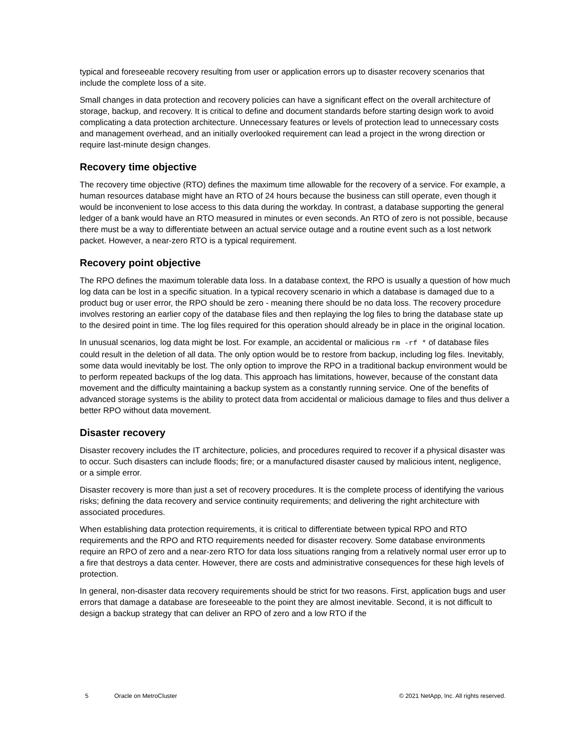typical and foreseeable recovery resulting from user or application errors up to disaster recovery scenarios that include the complete loss of a site.
Small changes in data protection and recovery policies can have a significant effect on the overall architecture of storage, backup, and recovery. It is critical to define and document standards before starting design work to avoid complicating a data protection architecture. Unnecessary features or levels of protection lead to unnecessary costs and management overhead, and an initially overlooked requirement can lead a project in the wrong direction or require last-minute design changes.
Recovery time objective
The recovery time objective (RTO) defines the maximum time allowable for the recovery of a service. For example, a human resources database might have an RTO of 24 hours because the business can still operate, even though it would be inconvenient to lose access to this data during the workday. In contrast, a database supporting the general ledger of a bank would have an RTO measured in minutes or even seconds. An RTO of zero is not possible, because there must be a way to differentiate between an actual service outage and a routine event such as a lost network packet. However, a near-zero RTO is a typical requirement.
Recovery point objective
The RPO defines the maximum tolerable data loss. In a database context, the RPO is usually a question of how much log data can be lost in a specific situation. In a typical recovery scenario in which a database is damaged due to a product bug or user error, the RPO should be zero - meaning there should be no data loss. The recovery procedure involves restoring an earlier copy of the database files and then replaying the log files to bring the database state up to the desired point in time. The log files required for this operation should already be in place in the original location.
In unusual scenarios, log data might be lost. For example, an accidental or malicious rm -rf * of database files could result in the deletion of all data. The only option would be to restore from backup, including log files. Inevitably, some data would inevitably be lost. The only option to improve the RPO in a traditional backup environment would be to perform repeated backups of the log data. This approach has limitations, however, because of the constant data movement and the difficulty maintaining a backup system as a constantly running service. One of the benefits of advanced storage systems is the ability to protect data from accidental or malicious damage to files and thus deliver a better RPO without data movement.
Disaster recovery
Disaster recovery includes the IT architecture, policies, and procedures required to recover if a physical disaster was to occur. Such disasters can include floods; fire; or a manufactured disaster caused by malicious intent, negligence, or a simple error.
Disaster recovery is more than just a set of recovery procedures. It is the complete process of identifying the various risks; defining the data recovery and service continuity requirements; and delivering the right architecture with associated procedures.
When establishing data protection requirements, it is critical to differentiate between typical RPO and RTO requirements and the RPO and RTO requirements needed for disaster recovery. Some database environments require an RPO of zero and a near-zero RTO for data loss situations ranging from a relatively normal user error up to a fire that destroys a data center. However, there are costs and administrative consequences for these high levels of protection.
In general, non-disaster data recovery requirements should be strict for two reasons. First, application bugs and user errors that damage a database are foreseeable to the point they are almost inevitable. Second, it is not difficult to design a backup strategy that can deliver an RPO of zero and a low RTO if the
5 Oracle on MetroCluster © 2021 NetApp, Inc. All rights reserved.